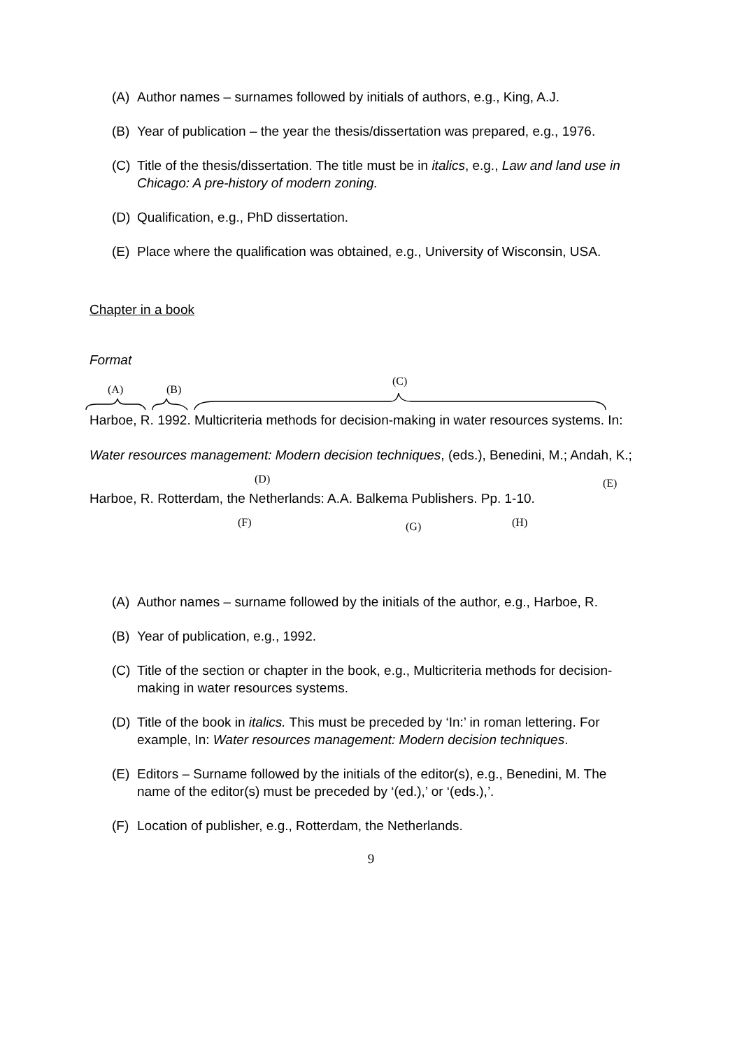(A) Author names – surnames followed by initials of authors, e.g., King, A.J.
(B) Year of publication – the year the thesis/dissertation was prepared, e.g., 1976.
(C) Title of the thesis/dissertation. The title must be in italics, e.g., Law and land use in Chicago: A pre-history of modern zoning.
(D) Qualification, e.g., PhD dissertation.
(E) Place where the qualification was obtained, e.g., University of Wisconsin, USA.
Chapter in a book
Format
(A) (B)
(C)
Harboe, R. 1992. Multicriteria methods for decision-making in water resources systems. In:
Water resources management: Modern decision techniques, (eds.), Benedini, M.; Andah, K.;
(D) (E)
Harboe, R. Rotterdam, the Netherlands: A.A. Balkema Publishers. Pp. 1-10.
(F) (G) (H)
(A) Author names – surname followed by the initials of the author, e.g., Harboe, R.
(B) Year of publication, e.g., 1992.
(C) Title of the section or chapter in the book, e.g., Multicriteria methods for decision-making in water resources systems.
(D) Title of the book in italics. This must be preceded by ‘In:’ in roman lettering. For example, In: Water resources management: Modern decision techniques.
(E) Editors – Surname followed by the initials of the editor(s), e.g., Benedini, M. The name of the editor(s) must be preceded by ‘(ed.),’ or ‘(eds.),’.
(F) Location of publisher, e.g., Rotterdam, the Netherlands.
9